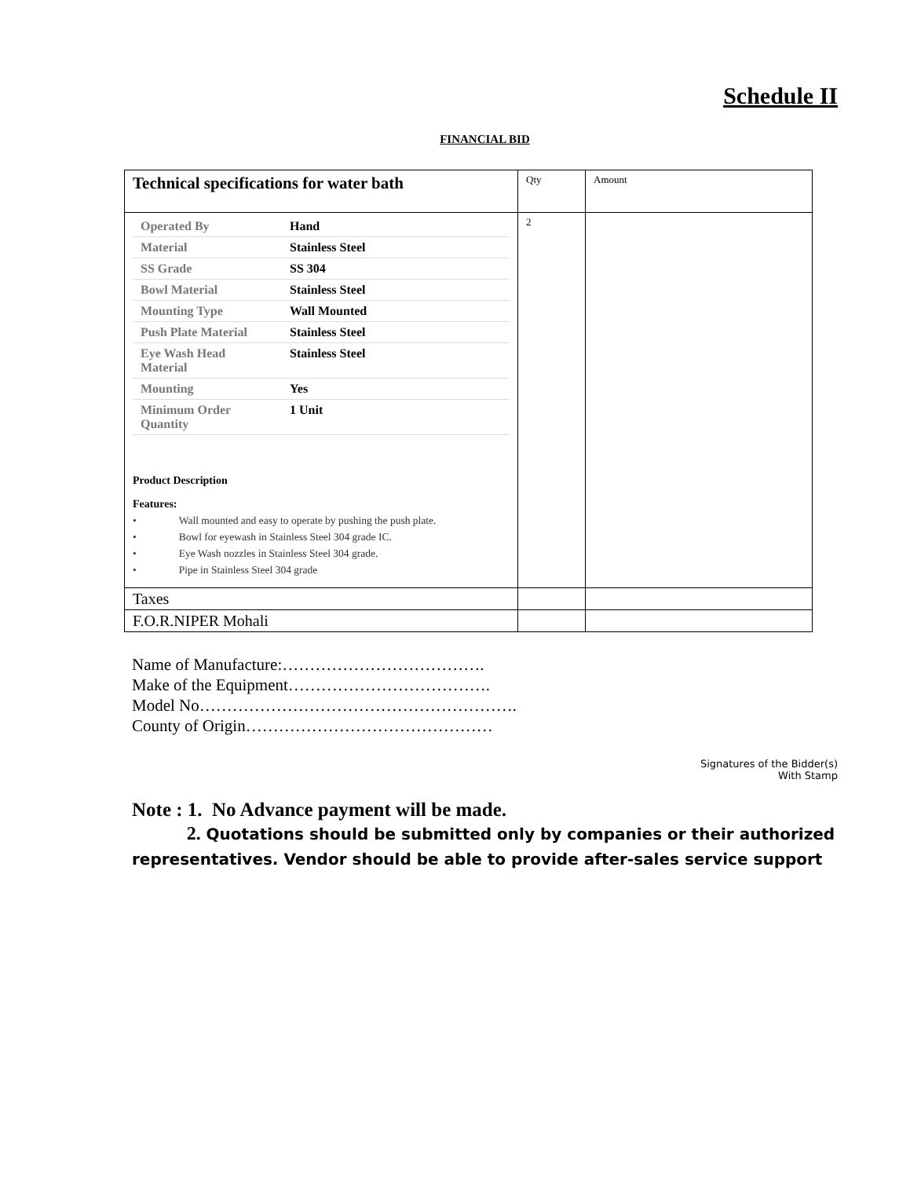Schedule II
FINANCIAL BID
| Technical specifications for water bath | Qty | Amount |
| / Operated By / Hand / / Material / Stainless Steel / / SS Grade / SS 304 / / Bowl Material / Stainless Steel / / Mounting Type / Wall Mounted / / Push Plate Material / Stainless Steel / / Eye Wash Head Material / Stainless Steel / / Mounting / Yes / / Minimum Order Quantity / 1 Unit / Product Description Features: • Wall mounted and easy to operate by pushing the push plate. • Bowl for eyewash in Stainless Steel 304 grade IC. • Eye Wash nozzles in Stainless Steel 304 grade. • Pipe in Stainless Steel 304 grade | 2 | |
| Taxes | | |
| F.O.R.NIPER Mohali | | |
Name of Manufacture:……………………………….
Make of the Equipment……………………………….
Model No………………………………………………….
County of Origin………………………………………
Signatures of the Bidder(s)
With Stamp
Note : 1. No Advance payment will be made.
2. Quotations should be submitted only by companies or their authorized representatives. Vendor should be able to provide after-sales service support